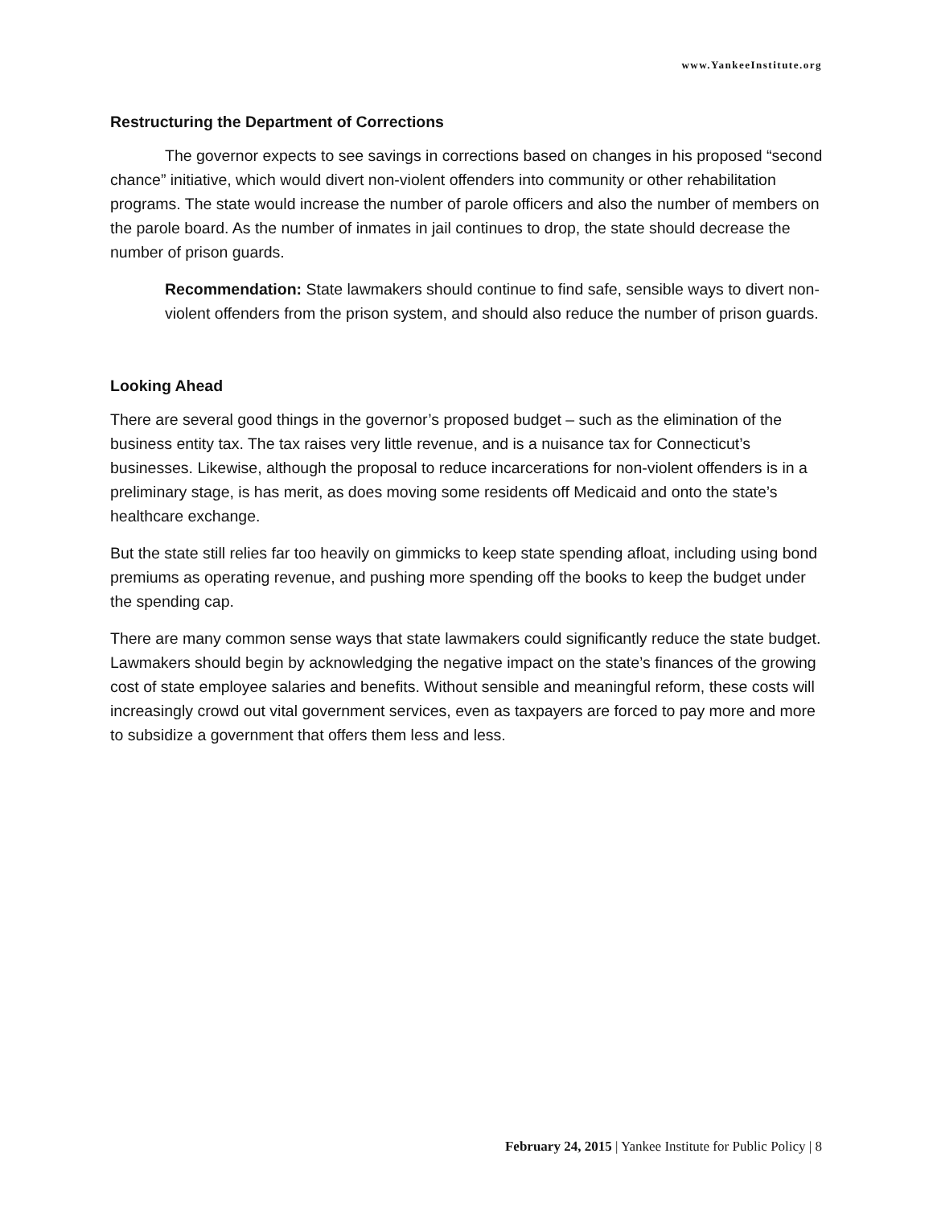www.YankeeInstitute.org
Restructuring the Department of Corrections
The governor expects to see savings in corrections based on changes in his proposed “second chance” initiative, which would divert non-violent offenders into community or other rehabilitation programs. The state would increase the number of parole officers and also the number of members on the parole board. As the number of inmates in jail continues to drop, the state should decrease the number of prison guards.
Recommendation: State lawmakers should continue to find safe, sensible ways to divert non-violent offenders from the prison system, and should also reduce the number of prison guards.
Looking Ahead
There are several good things in the governor’s proposed budget – such as the elimination of the business entity tax. The tax raises very little revenue, and is a nuisance tax for Connecticut’s businesses. Likewise, although the proposal to reduce incarcerations for non-violent offenders is in a preliminary stage, is has merit, as does moving some residents off Medicaid and onto the state’s healthcare exchange.
But the state still relies far too heavily on gimmicks to keep state spending afloat, including using bond premiums as operating revenue, and pushing more spending off the books to keep the budget under the spending cap.
There are many common sense ways that state lawmakers could significantly reduce the state budget. Lawmakers should begin by acknowledging the negative impact on the state’s finances of the growing cost of state employee salaries and benefits. Without sensible and meaningful reform, these costs will increasingly crowd out vital government services, even as taxpayers are forced to pay more and more to subsidize a government that offers them less and less.
February 24, 2015 | Yankee Institute for Public Policy | 8